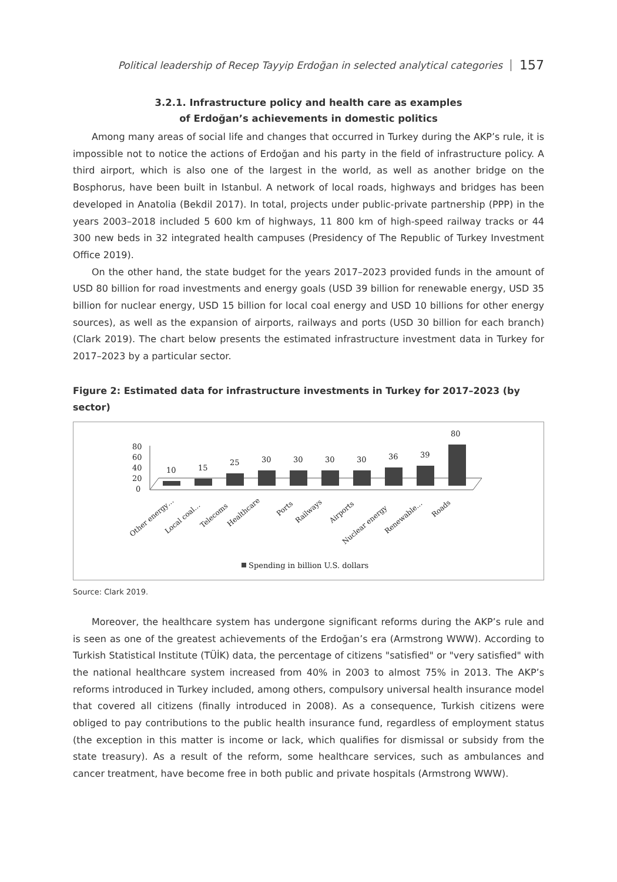Political leadership of Recep Tayyip Erdoğan in selected analytical categories 157
3.2.1. Infrastructure policy and health care as examples
of Erdoğan’s achievements in domestic politics
Among many areas of social life and changes that occurred in Turkey during the AKP’s rule, it is impossible not to notice the actions of Erdoğan and his party in the field of infrastructure policy. A third airport, which is also one of the largest in the world, as well as another bridge on the Bosphorus, have been built in Istanbul. A network of local roads, highways and bridges has been developed in Anatolia (Bekdil 2017). In total, projects under public-private partnership (PPP) in the years 2003–2018 included 5 600 km of highways, 11 800 km of high-speed railway tracks or 44 300 new beds in 32 integrated health campuses (Presidency of The Republic of Turkey Investment Office 2019).
On the other hand, the state budget for the years 2017–2023 provided funds in the amount of USD 80 billion for road investments and energy goals (USD 39 billion for renewable energy, USD 35 billion for nuclear energy, USD 15 billion for local coal energy and USD 10 billions for other energy sources), as well as the expansion of airports, railways and ports (USD 30 billion for each branch) (Clark 2019). The chart below presents the estimated infrastructure investment data in Turkey for 2017–2023 by a particular sector.
Figure 2: Estimated data for infrastructure investments in Turkey for 2017–2023 (by sector)
80
60
40
20
0
10
15
25
30
30
30
30
36
39
80
Other energy…
Local coal…
Telecoms
Healthcare
Ports
Railways
Airports
Nuclear energy
Renewable…
Roads
Spending in billion U.S. dollars
Source: Clark 2019.
Moreover, the healthcare system has undergone significant reforms during the AKP’s rule and is seen as one of the greatest achievements of the Erdoğan’s era (Armstrong WWW). According to Turkish Statistical Institute (TÜİK) data, the percentage of citizens "satisfied" or "very satisfied" with the national healthcare system increased from 40% in 2003 to almost 75% in 2013. The AKP’s reforms introduced in Turkey included, among others, compulsory universal health insurance model that covered all citizens (finally introduced in 2008). As a consequence, Turkish citizens were obliged to pay contributions to the public health insurance fund, regardless of employment status (the exception in this matter is income or lack, which qualifies for dismissal or subsidy from the state treasury). As a result of the reform, some healthcare services, such as ambulances and cancer treatment, have become free in both public and private hospitals (Armstrong WWW).